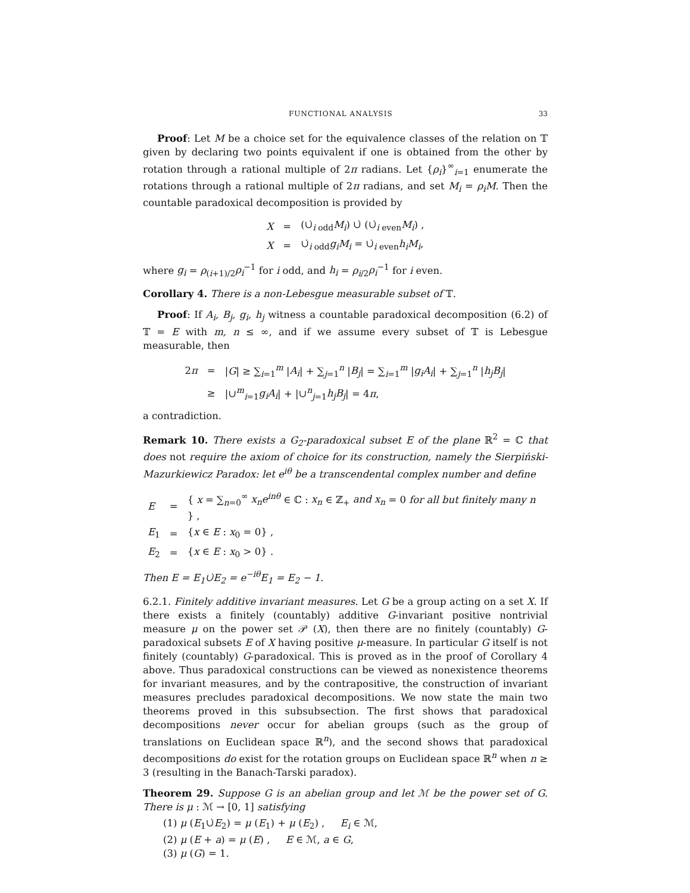FUNCTIONAL ANALYSIS 33
Proof: Let M be a choice set for the equivalence classes of the relation on 𝕋 given by declaring two points equivalent if one is obtained from the other by rotation through a rational multiple of 2π radians. Let {ρ<sub>i</sub>}<sup>∞</sup><sub>i=1</sub> enumerate the rotations through a rational multiple of 2π radians, and set M<sub>i</sub> = ρ<sub>i</sub>M. Then the countable paradoxical decomposition is provided by
| X | = | (∪̇<sub>i odd</sub> M<sub>i</sub> ) ∪̇ (∪̇<sub>i even</sub> M<sub>i</sub> ) , |
| X | = | ∪̇<sub>i odd</sub> g<sub>i</sub>M<sub>i</sub> = ∪̇<sub>i even</sub> h<sub>i</sub>M<sub>i</sub> , |
where g<sub>i</sub> = ρ<sub>(i+1)/2</sub>ρ<sub>i</sub><sup>−1</sup> for i odd, and h<sub>i</sub> = ρ<sub>i/2</sub>ρ<sub>i</sub><sup>−1</sup> for i even.
Corollary 4. There is a non-Lebesgue measurable subset of 𝕋.
Proof: If A<sub>i</sub>, B<sub>j</sub>, g<sub>i</sub>, h<sub>j</sub> witness a countable paradoxical decomposition (6.2) of 𝕋 = E with m, n ≤ ∞, and if we assume every subset of 𝕋 is Lebesgue measurable, then
| 2 π | = | / G / ≥ ∑<sub>i=1</sub><sup>m</sup> / A<sub>i</sub> / + ∑<sub>j=1</sub><sup>n</sup> / B<sub>j</sub> / = ∑<sub>i=1</sub><sup>m</sup> / g<sub>i</sub>A<sub>i</sub> / + ∑<sub>j=1</sub><sup>n</sup> / h<sub>j</sub>B<sub>j</sub> / |
| | ≥ | /∪<sup>m</sup><sub>i=1</sub> g<sub>i</sub>A<sub>i</sub> / + /∪<sup>n</sup><sub>j=1</sub> h<sub>j</sub>B<sub>j</sub> / = 4 π , |
a contradiction.
Remark 10. There exists a G<sub>2</sub>-paradoxical subset E of the plane ℝ<sup>2</sup> = ℂ that does not require the axiom of choice for its construction, namely the Sierpiński-Mazurkiewicz Paradox: let e<sup>iθ</sup> be a transcendental complex number and define
| E | = | { x = ∑<sub>n=0</sub><sup>∞</sup> x<sub>n</sub>e<sup>inθ</sup> ∈ ℂ : x<sub>n</sub> ∈ ℤ<sub>+</sub> and x<sub>n</sub> = 0 for all but finitely many n } , |
| E<sub>1</sub> | = | { x ∈ E : x<sub>0</sub> = 0} , |
| E<sub>2</sub> | = | { x ∈ E : x<sub>0</sub> > 0} . |
Then E = E<sub>1</sub>∪̇E<sub>2</sub> = e<sup>−iθ</sup>E<sub>1</sub> = E<sub>2</sub> − 1.
6.2.1. Finitely additive invariant measures. Let G be a group acting on a set X. If there exists a finitely (countably) additive G-invariant positive nontrivial measure μ on the power set 𝒫 (X), then there are no finitely (countably) G-paradoxical subsets E of X having positive μ-measure. In particular G itself is not finitely (countably) G-paradoxical. This is proved as in the proof of Corollary 4 above. Thus paradoxical constructions can be viewed as nonexistence theorems for invariant measures, and by the contrapositive, the construction of invariant measures precludes paradoxical decompositions. We now state the main two theorems proved in this subsubsection. The first shows that paradoxical decompositions never occur for abelian groups (such as the group of translations on Euclidean space ℝ<sup>n</sup>), and the second shows that paradoxical decompositions do exist for the rotation groups on Euclidean space ℝ<sup>n</sup> when n ≥ 3 (resulting in the Banach-Tarski paradox).
Theorem 29. Suppose G is an abelian group and let ℳ be the power set of G. There is μ : ℳ → [0, 1] satisfying
(1) μ (E<sub>1</sub>∪̇E<sub>2</sub>) = μ (E<sub>1</sub>) + μ (E<sub>2</sub>) , E<sub>i</sub> ∈ ℳ,
(2) μ (E + a) = μ (E) , E ∈ ℳ, a ∈ G,
(3) μ (G) = 1.